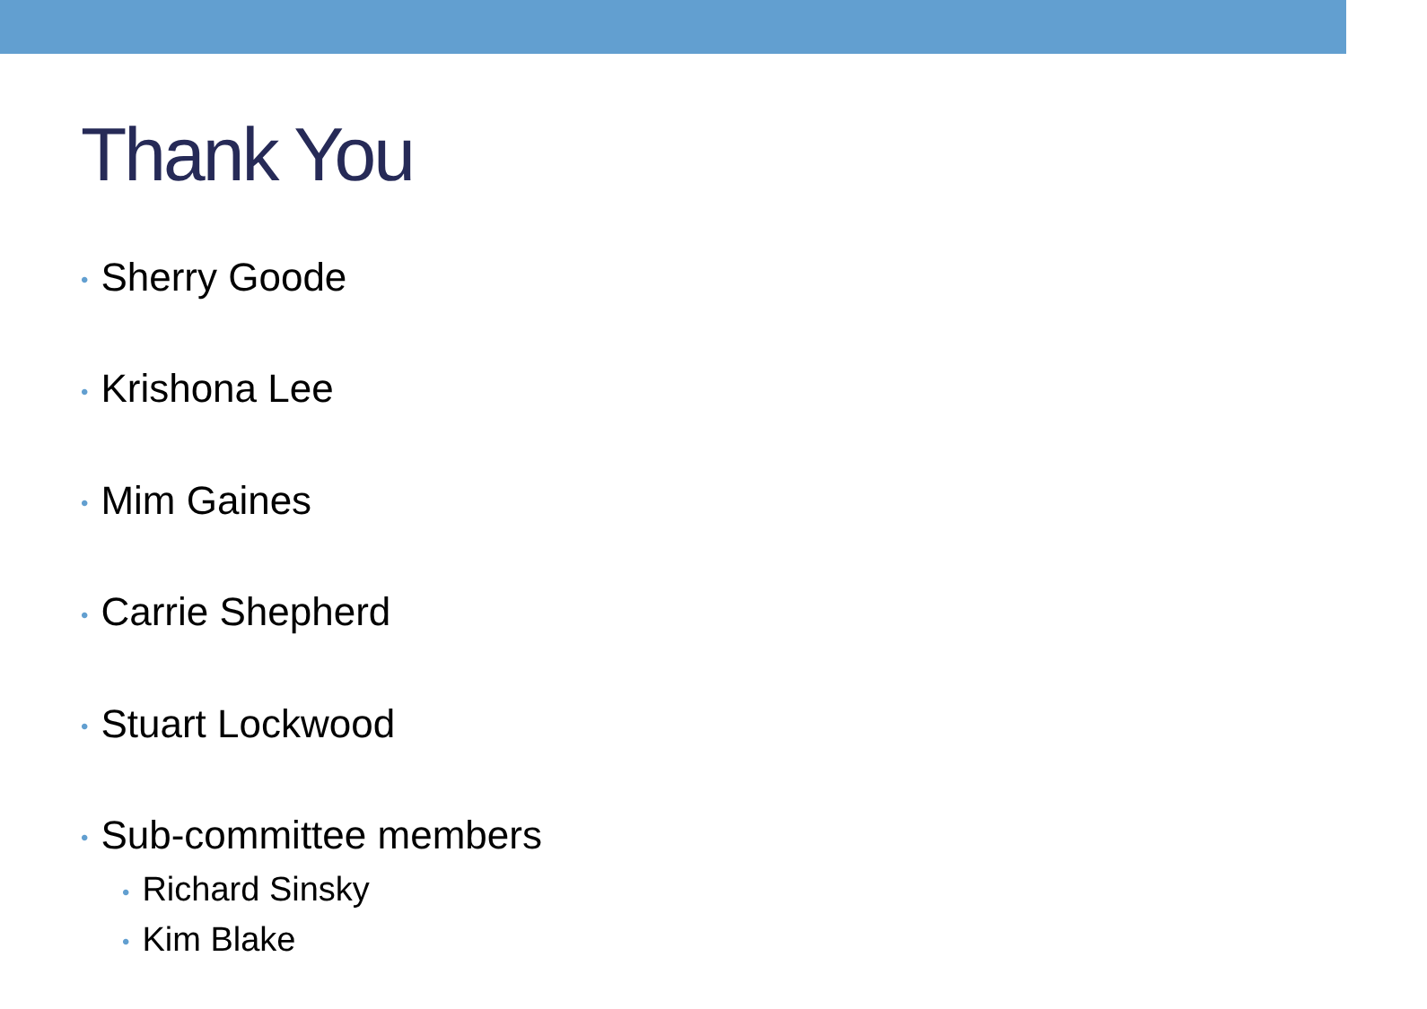Thank You
• Sherry Goode
• Krishona Lee
• Mim Gaines
• Carrie Shepherd
• Stuart Lockwood
• Sub-committee members
• Richard Sinsky
• Kim Blake